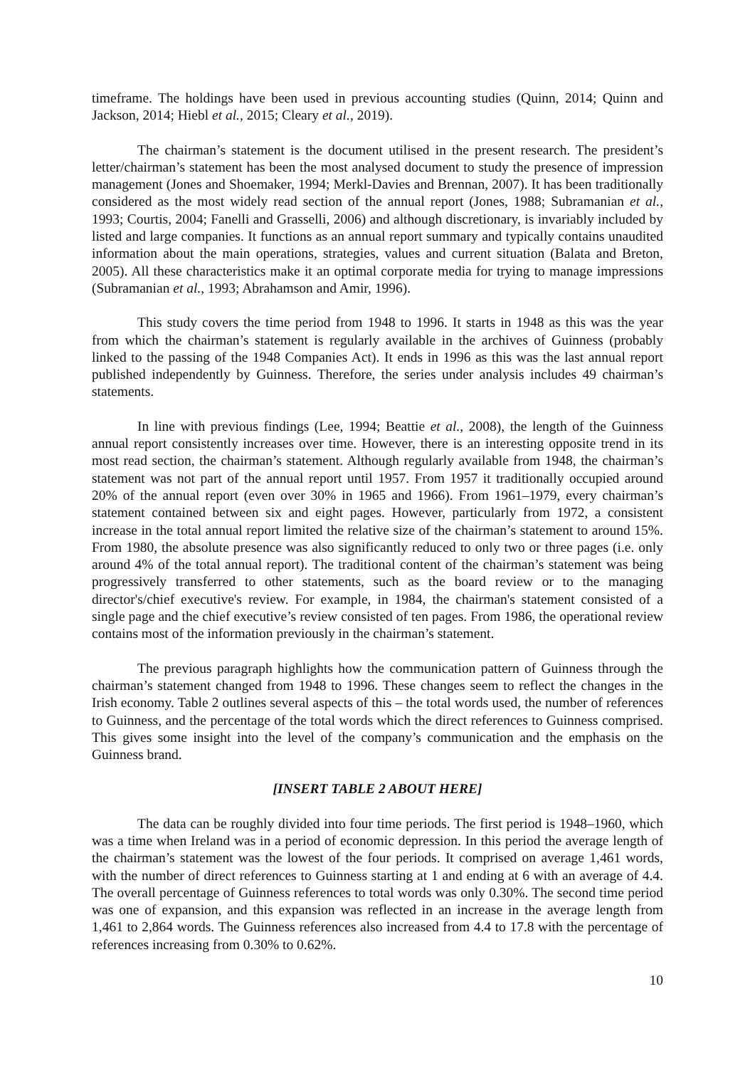timeframe. The holdings have been used in previous accounting studies (Quinn, 2014; Quinn and Jackson, 2014; Hiebl et al., 2015; Cleary et al., 2019).
The chairman’s statement is the document utilised in the present research. The president’s letter/chairman’s statement has been the most analysed document to study the presence of impression management (Jones and Shoemaker, 1994; Merkl-Davies and Brennan, 2007). It has been traditionally considered as the most widely read section of the annual report (Jones, 1988; Subramanian et al., 1993; Courtis, 2004; Fanelli and Grasselli, 2006) and although discretionary, is invariably included by listed and large companies. It functions as an annual report summary and typically contains unaudited information about the main operations, strategies, values and current situation (Balata and Breton, 2005). All these characteristics make it an optimal corporate media for trying to manage impressions (Subramanian et al., 1993; Abrahamson and Amir, 1996).
This study covers the time period from 1948 to 1996. It starts in 1948 as this was the year from which the chairman’s statement is regularly available in the archives of Guinness (probably linked to the passing of the 1948 Companies Act). It ends in 1996 as this was the last annual report published independently by Guinness. Therefore, the series under analysis includes 49 chairman’s statements.
In line with previous findings (Lee, 1994; Beattie et al., 2008), the length of the Guinness annual report consistently increases over time. However, there is an interesting opposite trend in its most read section, the chairman’s statement. Although regularly available from 1948, the chairman’s statement was not part of the annual report until 1957. From 1957 it traditionally occupied around 20% of the annual report (even over 30% in 1965 and 1966). From 1961–1979, every chairman’s statement contained between six and eight pages. However, particularly from 1972, a consistent increase in the total annual report limited the relative size of the chairman’s statement to around 15%. From 1980, the absolute presence was also significantly reduced to only two or three pages (i.e. only around 4% of the total annual report). The traditional content of the chairman’s statement was being progressively transferred to other statements, such as the board review or to the managing director's/chief executive's review. For example, in 1984, the chairman's statement consisted of a single page and the chief executive’s review consisted of ten pages. From 1986, the operational review contains most of the information previously in the chairman’s statement.
The previous paragraph highlights how the communication pattern of Guinness through the chairman’s statement changed from 1948 to 1996. These changes seem to reflect the changes in the Irish economy. Table 2 outlines several aspects of this – the total words used, the number of references to Guinness, and the percentage of the total words which the direct references to Guinness comprised. This gives some insight into the level of the company’s communication and the emphasis on the Guinness brand.
[INSERT TABLE 2 ABOUT HERE]
The data can be roughly divided into four time periods. The first period is 1948–1960, which was a time when Ireland was in a period of economic depression. In this period the average length of the chairman’s statement was the lowest of the four periods. It comprised on average 1,461 words, with the number of direct references to Guinness starting at 1 and ending at 6 with an average of 4.4. The overall percentage of Guinness references to total words was only 0.30%. The second time period was one of expansion, and this expansion was reflected in an increase in the average length from 1,461 to 2,864 words. The Guinness references also increased from 4.4 to 17.8 with the percentage of references increasing from 0.30% to 0.62%.
10